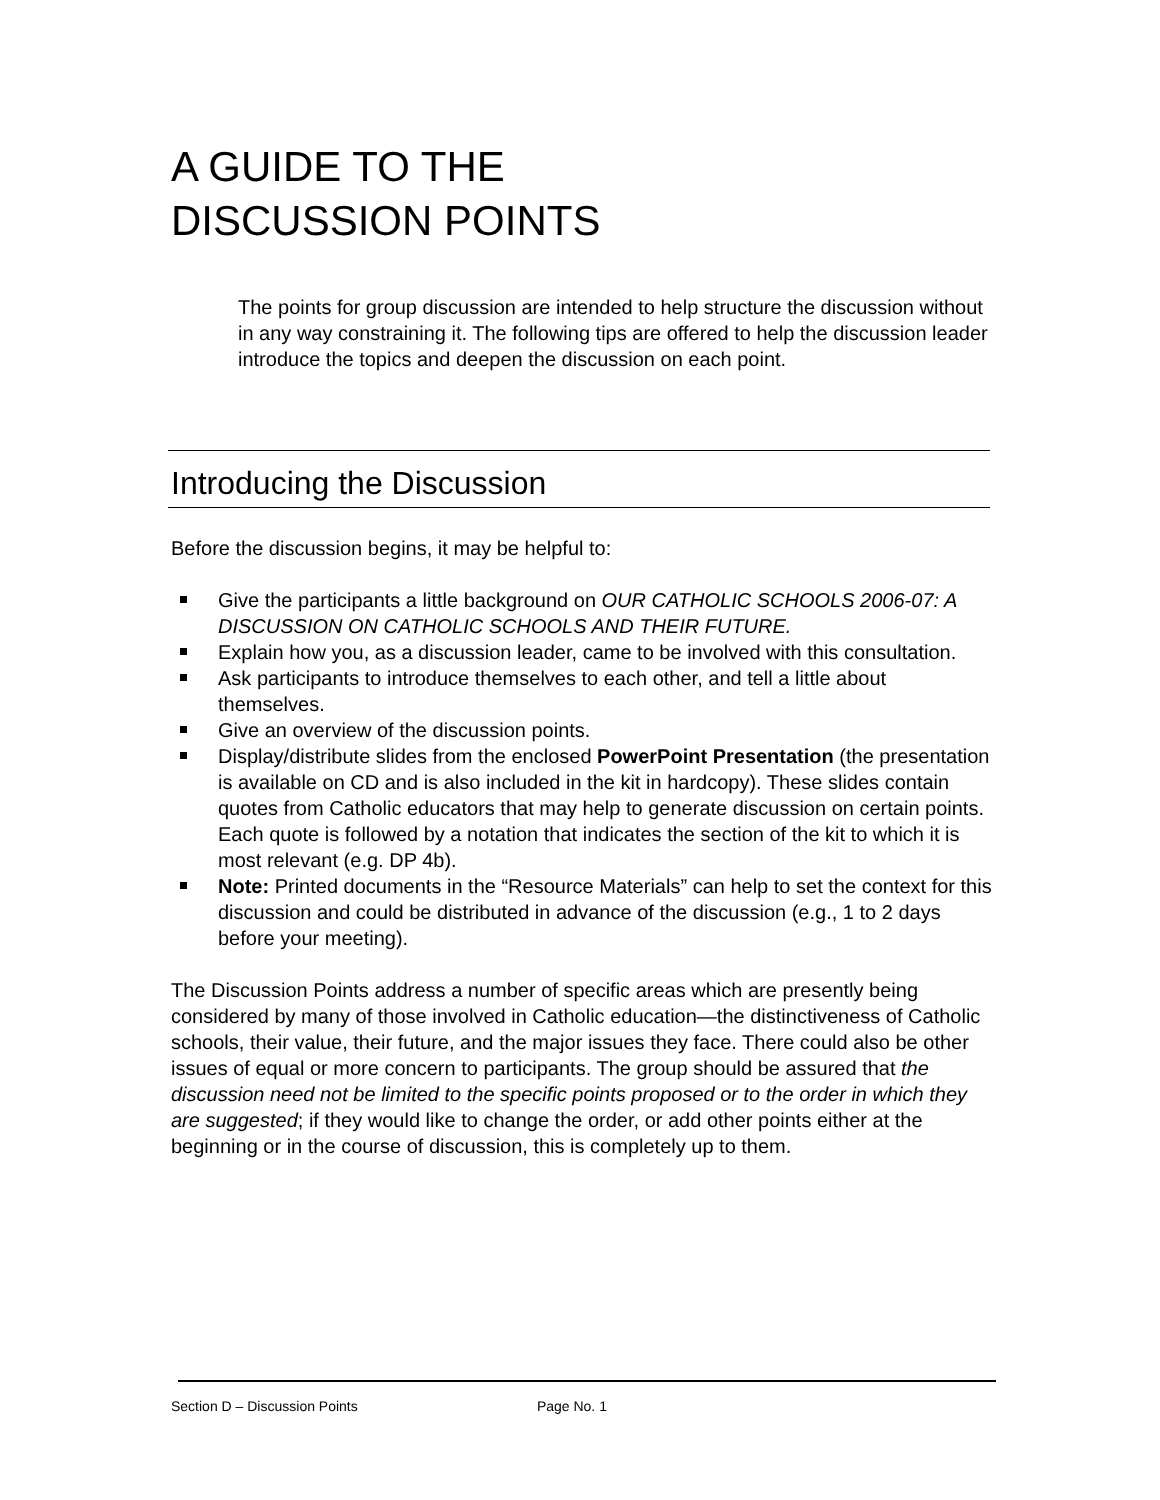A GUIDE TO THE
DISCUSSION POINTS
The points for group discussion are intended to help structure the discussion without in any way constraining it. The following tips are offered to help the discussion leader introduce the topics and deepen the discussion on each point.
Introducing the Discussion
Before the discussion begins, it may be helpful to:
Give the participants a little background on OUR CATHOLIC SCHOOLS 2006-07: A DISCUSSION ON CATHOLIC SCHOOLS AND THEIR FUTURE.
Explain how you, as a discussion leader, came to be involved with this consultation.
Ask participants to introduce themselves to each other, and tell a little about themselves.
Give an overview of the discussion points.
Display/distribute slides from the enclosed PowerPoint Presentation (the presentation is available on CD and is also included in the kit in hardcopy). These slides contain quotes from Catholic educators that may help to generate discussion on certain points. Each quote is followed by a notation that indicates the section of the kit to which it is most relevant (e.g. DP 4b).
Note: Printed documents in the “Resource Materials” can help to set the context for this discussion and could be distributed in advance of the discussion (e.g., 1 to 2 days before your meeting).
The Discussion Points address a number of specific areas which are presently being considered by many of those involved in Catholic education—the distinctiveness of Catholic schools, their value, their future, and the major issues they face. There could also be other issues of equal or more concern to participants. The group should be assured that the discussion need not be limited to the specific points proposed or to the order in which they are suggested; if they would like to change the order, or add other points either at the beginning or in the course of discussion, this is completely up to them.
Section D – Discussion Points Page No. 1